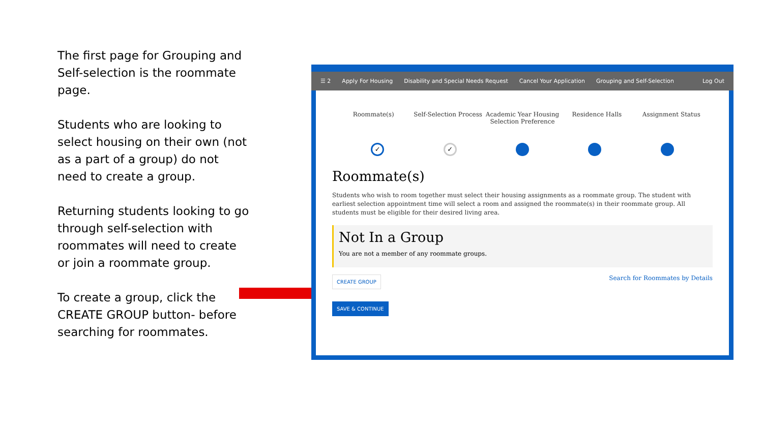The first page for Grouping and Self-selection is the roommate page.
Students who are looking to select housing on their own (not as a part of a group) do not need to create a group.
Returning students looking to go through self-selection with roommates will need to create or join a roommate group.
To create a group, click the CREATE GROUP button- before searching for roommates.
☰ 2 Apply For Housing Disability and Special Needs Request Cancel Your Application Grouping and Self-Selection Log Out
Roommate(s) Self-Selection Process Academic Year Housing Selection Preference
Residence Halls Assignment Status
✓ ✓
Roommate(s)
Students who wish to room together must select their housing assignments as a roommate group. The student with earliest selection appointment time will select a room and assigned the roommate(s) in their roommate group. All students must be eligible for their desired living area.
Not In a Group
You are not a member of any roommate groups.
CREATE GROUP Search for Roommates by Details
SAVE & CONTINUE